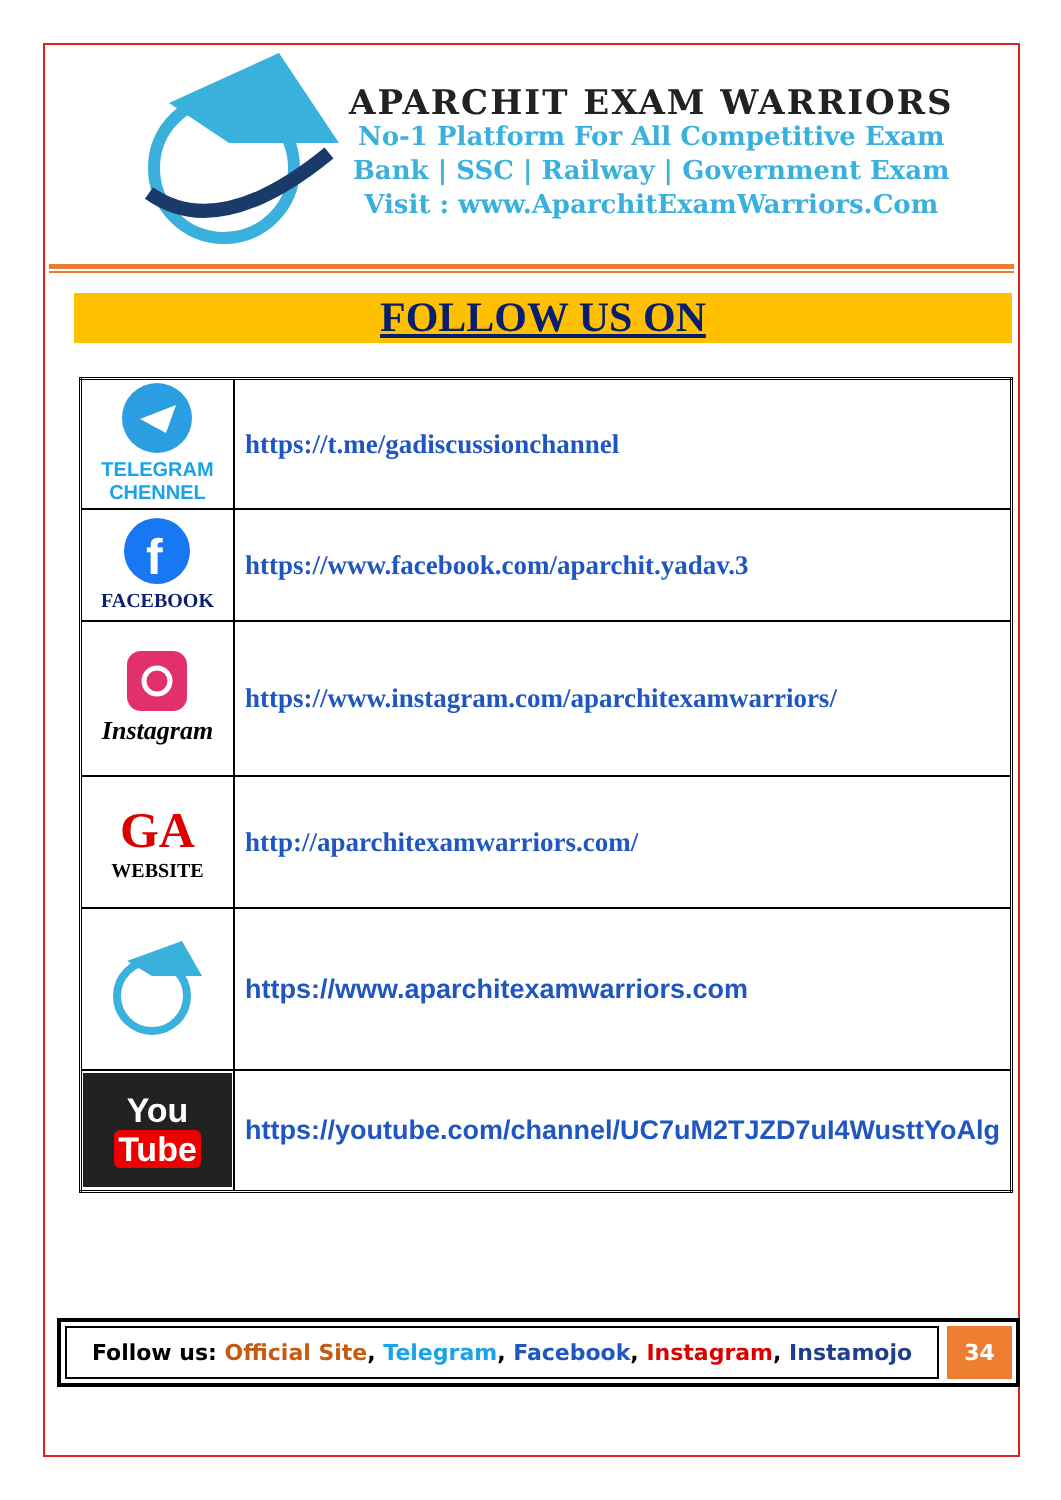APARCHIT EXAM WARRIORS
No-1 Platform For All Competitive Exam
Bank | SSC | Railway | Government Exam
Visit : www.AparchitExamWarriors.Com
FOLLOW US ON
| TELEGRAM CHENNEL | https://t.me/gadiscussionchannel |
| f FACEBOOK | https://www.facebook.com/aparchit.yadav.3 |
| Instagram | https://www.instagram.com/aparchitexamwarriors/ |
| GA WEBSITE | http://aparchitexamwarriors.com/ |
| | https://www.aparchitexamwarriors.com |
| You Tube | https://youtube.com/channel/UC7uM2TJZD7uI4WusttYoAlg |
Follow us: Official Site, Telegram, Facebook, Instagram, Instamojo
34